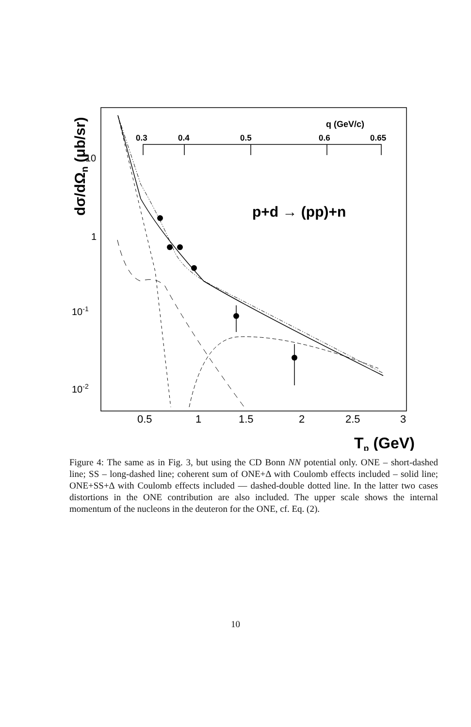dσ/dΩn (μb/sr)
10
1
10-1
10-2
0.5
1
1.5
2
2.5
3
Tp (GeV)
q (GeV/c)
0.3
0.4
0.5
0.6
0.65
p+d → (pp)+n
Figure 4: The same as in Fig. 3, but using the CD Bonn NN potential only. ONE – short-dashed line; SS – long-dashed line; coherent sum of ONE+Δ with Coulomb effects included – solid line; ONE+SS+Δ with Coulomb effects included — dashed-double dotted line. In the latter two cases distortions in the ONE contribution are also included. The upper scale shows the internal momentum of the nucleons in the deuteron for the ONE, cf. Eq. (2).
10